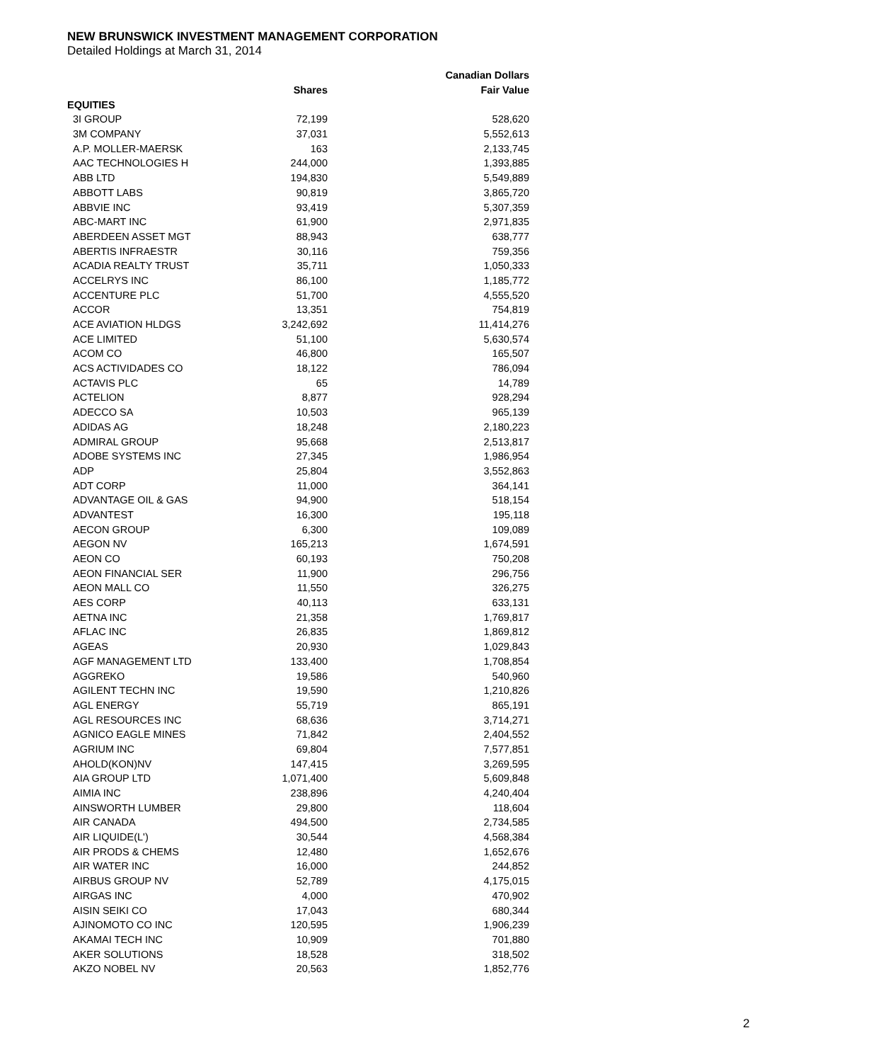NEW BRUNSWICK INVESTMENT MANAGEMENT CORPORATION
Detailed Holdings at March 31, 2014
| | | Canadian Dollars |
| --- | --- | --- |
| | Shares | Fair Value |
| EQUITIES | | |
| 3I GROUP | 72,199 | 528,620 |
| 3M COMPANY | 37,031 | 5,552,613 |
| A.P. MOLLER-MAERSK | 163 | 2,133,745 |
| AAC TECHNOLOGIES H | 244,000 | 1,393,885 |
| ABB LTD | 194,830 | 5,549,889 |
| ABBOTT LABS | 90,819 | 3,865,720 |
| ABBVIE INC | 93,419 | 5,307,359 |
| ABC-MART INC | 61,900 | 2,971,835 |
| ABERDEEN ASSET MGT | 88,943 | 638,777 |
| ABERTIS INFRAESTR | 30,116 | 759,356 |
| ACADIA REALTY TRUST | 35,711 | 1,050,333 |
| ACCELRYS INC | 86,100 | 1,185,772 |
| ACCENTURE PLC | 51,700 | 4,555,520 |
| ACCOR | 13,351 | 754,819 |
| ACE AVIATION HLDGS | 3,242,692 | 11,414,276 |
| ACE LIMITED | 51,100 | 5,630,574 |
| ACOM CO | 46,800 | 165,507 |
| ACS ACTIVIDADES CO | 18,122 | 786,094 |
| ACTAVIS PLC | 65 | 14,789 |
| ACTELION | 8,877 | 928,294 |
| ADECCO SA | 10,503 | 965,139 |
| ADIDAS AG | 18,248 | 2,180,223 |
| ADMIRAL GROUP | 95,668 | 2,513,817 |
| ADOBE SYSTEMS INC | 27,345 | 1,986,954 |
| ADP | 25,804 | 3,552,863 |
| ADT CORP | 11,000 | 364,141 |
| ADVANTAGE OIL & GAS | 94,900 | 518,154 |
| ADVANTEST | 16,300 | 195,118 |
| AECON GROUP | 6,300 | 109,089 |
| AEGON NV | 165,213 | 1,674,591 |
| AEON CO | 60,193 | 750,208 |
| AEON FINANCIAL SER | 11,900 | 296,756 |
| AEON MALL CO | 11,550 | 326,275 |
| AES CORP | 40,113 | 633,131 |
| AETNA INC | 21,358 | 1,769,817 |
| AFLAC INC | 26,835 | 1,869,812 |
| AGEAS | 20,930 | 1,029,843 |
| AGF MANAGEMENT LTD | 133,400 | 1,708,854 |
| AGGREKO | 19,586 | 540,960 |
| AGILENT TECHN INC | 19,590 | 1,210,826 |
| AGL ENERGY | 55,719 | 865,191 |
| AGL RESOURCES INC | 68,636 | 3,714,271 |
| AGNICO EAGLE MINES | 71,842 | 2,404,552 |
| AGRIUM INC | 69,804 | 7,577,851 |
| AHOLD(KON)NV | 147,415 | 3,269,595 |
| AIA GROUP LTD | 1,071,400 | 5,609,848 |
| AIMIA INC | 238,896 | 4,240,404 |
| AINSWORTH LUMBER | 29,800 | 118,604 |
| AIR CANADA | 494,500 | 2,734,585 |
| AIR LIQUIDE(L') | 30,544 | 4,568,384 |
| AIR PRODS & CHEMS | 12,480 | 1,652,676 |
| AIR WATER INC | 16,000 | 244,852 |
| AIRBUS GROUP NV | 52,789 | 4,175,015 |
| AIRGAS INC | 4,000 | 470,902 |
| AISIN SEIKI CO | 17,043 | 680,344 |
| AJINOMOTO CO INC | 120,595 | 1,906,239 |
| AKAMAI TECH INC | 10,909 | 701,880 |
| AKER SOLUTIONS | 18,528 | 318,502 |
| AKZO NOBEL NV | 20,563 | 1,852,776 |
2